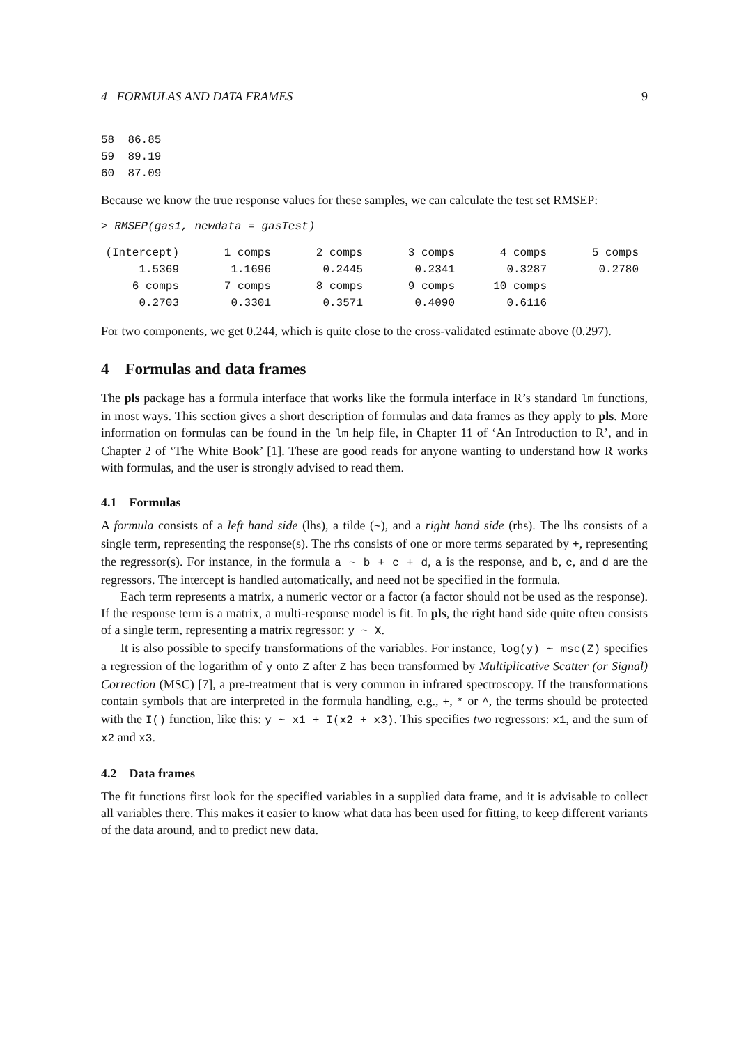4 FORMULAS AND DATA FRAMES 9
58  86.85
59  89.19
60  87.09
Because we know the true response values for these samples, we can calculate the test set RMSEP:
> RMSEP(gas1, newdata = gasTest)
| (Intercept) | 1 comps | 2 comps | 3 comps | 4 comps | 5 comps |
| 1.5369 | 1.1696 | 0.2445 | 0.2341 | 0.3287 | 0.2780 |
| 6 comps | 7 comps | 8 comps | 9 comps | 10 comps | |
| 0.2703 | 0.3301 | 0.3571 | 0.4090 | 0.6116 | |
For two components, we get 0.244, which is quite close to the cross-validated estimate above (0.297).
4 Formulas and data frames
The pls package has a formula interface that works like the formula interface in R’s standard lm functions, in most ways. This section gives a short description of formulas and data frames as they apply to pls. More information on formulas can be found in the lm help file, in Chapter 11 of ‘An Introduction to R’, and in Chapter 2 of ‘The White Book’ [1]. These are good reads for anyone wanting to understand how R works with formulas, and the user is strongly advised to read them.
4.1 Formulas
A formula consists of a left hand side (lhs), a tilde (~), and a right hand side (rhs). The lhs consists of a single term, representing the response(s). The rhs consists of one or more terms separated by +, representing the regressor(s). For instance, in the formula a ~ b + c + d, a is the response, and b, c, and d are the regressors. The intercept is handled automatically, and need not be specified in the formula.
Each term represents a matrix, a numeric vector or a factor (a factor should not be used as the response). If the response term is a matrix, a multi-response model is fit. In pls, the right hand side quite often consists of a single term, representing a matrix regressor: y ~ X.
It is also possible to specify transformations of the variables. For instance, log(y) ~ msc(Z) specifies a regression of the logarithm of y onto Z after Z has been transformed by Multiplicative Scatter (or Signal) Correction (MSC) [7], a pre-treatment that is very common in infrared spectroscopy. If the transformations contain symbols that are interpreted in the formula handling, e.g., +, * or ^, the terms should be protected with the I() function, like this: y ~ x1 + I(x2 + x3). This specifies two regressors: x1, and the sum of x2 and x3.
4.2 Data frames
The fit functions first look for the specified variables in a supplied data frame, and it is advisable to collect all variables there. This makes it easier to know what data has been used for fitting, to keep different variants of the data around, and to predict new data.